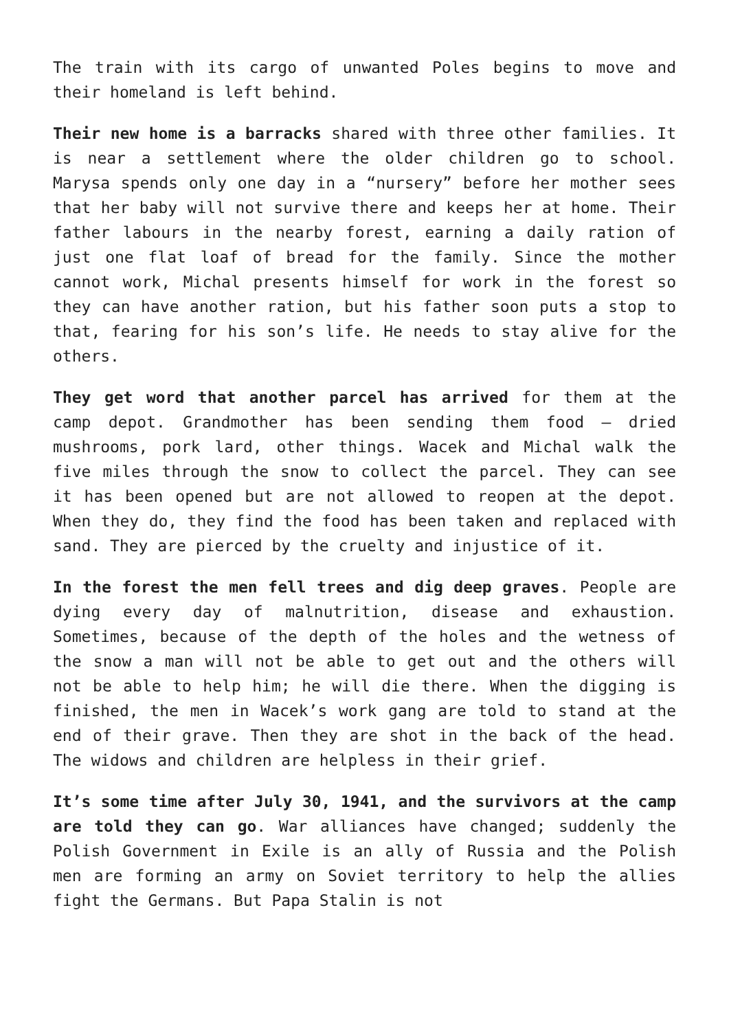The train with its cargo of unwanted Poles begins to move and their homeland is left behind.
Their new home is a barracks shared with three other families. It is near a settlement where the older children go to school. Marysa spends only one day in a “nursery” before her mother sees that her baby will not survive there and keeps her at home. Their father labours in the nearby forest, earning a daily ration of just one flat loaf of bread for the family. Since the mother cannot work, Michal presents himself for work in the forest so they can have another ration, but his father soon puts a stop to that, fearing for his son’s life. He needs to stay alive for the others.
They get word that another parcel has arrived for them at the camp depot. Grandmother has been sending them food – dried mushrooms, pork lard, other things. Wacek and Michal walk the five miles through the snow to collect the parcel. They can see it has been opened but are not allowed to reopen at the depot. When they do, they find the food has been taken and replaced with sand. They are pierced by the cruelty and injustice of it.
In the forest the men fell trees and dig deep graves. People are dying every day of malnutrition, disease and exhaustion. Sometimes, because of the depth of the holes and the wetness of the snow a man will not be able to get out and the others will not be able to help him; he will die there. When the digging is finished, the men in Wacek’s work gang are told to stand at the end of their grave. Then they are shot in the back of the head. The widows and children are helpless in their grief.
It’s some time after July 30, 1941, and the survivors at the camp are told they can go. War alliances have changed; suddenly the Polish Government in Exile is an ally of Russia and the Polish men are forming an army on Soviet territory to help the allies fight the Germans. But Papa Stalin is not